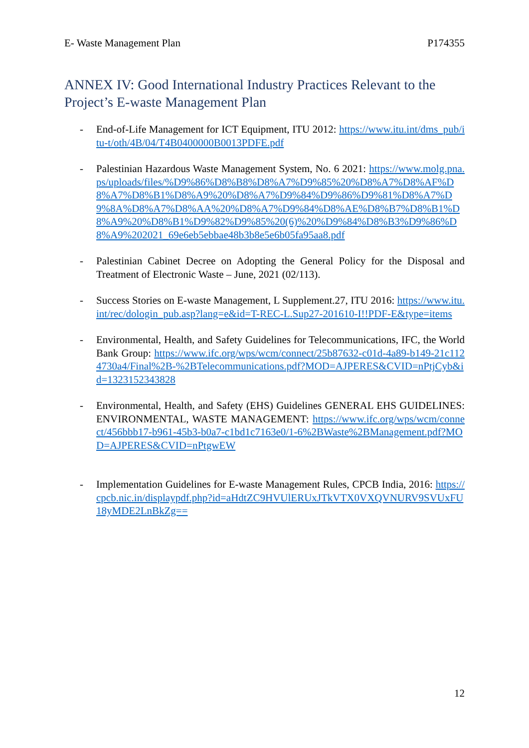E- Waste Management Plan P174355
ANNEX IV: Good International Industry Practices Relevant to the Project’s E-waste Management Plan
- End-of-Life Management for ICT Equipment, ITU 2012: https://www.itu.int/dms_pub/itu-t/oth/4B/04/T4B0400000B0013PDFE.pdf
- Palestinian Hazardous Waste Management System, No. 6 2021: https://www.molg.pna.ps/uploads/files/%D9%86%D8%B8%D8%A7%D9%85%20%D8%A7%D8%AF%D8%A7%D8%B1%D8%A9%20%D8%A7%D9%84%D9%86%D9%81%D8%A7%D9%8A%D8%A7%D8%AA%20%D8%A7%D9%84%D8%AE%D8%B7%D8%B1%D8%A9%20%D8%B1%D9%82%D9%85%20(6)%20%D9%84%D8%B3%D9%86%D8%A9%202021_69e6eb5ebbae48b3b8e5e6b05fa95aa8.pdf
- Palestinian Cabinet Decree on Adopting the General Policy for the Disposal and Treatment of Electronic Waste – June, 2021 (02/113).
- Success Stories on E-waste Management, L Supplement.27, ITU 2016: https://www.itu.int/rec/dologin_pub.asp?lang=e&id=T-REC-L.Sup27-201610-I!!PDF-E&type=items
- Environmental, Health, and Safety Guidelines for Telecommunications, IFC, the World Bank Group: https://www.ifc.org/wps/wcm/connect/25b87632-c01d-4a89-b149-21c1124730a4/Final%2B-%2BTelecommunications.pdf?MOD=AJPERES&CVID=nPtjCyb&id=1323152343828
- Environmental, Health, and Safety (EHS) Guidelines GENERAL EHS GUIDELINES: ENVIRONMENTAL, WASTE MANAGEMENT: https://www.ifc.org/wps/wcm/connect/456bbb17-b961-45b3-b0a7-c1bd1c7163e0/1-6%2BWaste%2BManagement.pdf?MOD=AJPERES&CVID=nPtgwEW
- Implementation Guidelines for E-waste Management Rules, CPCB India, 2016: https://cpcb.nic.in/displaypdf.php?id=aHdtZC9HVUlERUxJTkVTX0VXQVNURV9SVUxFU18yMDE2LnBkZg==
12